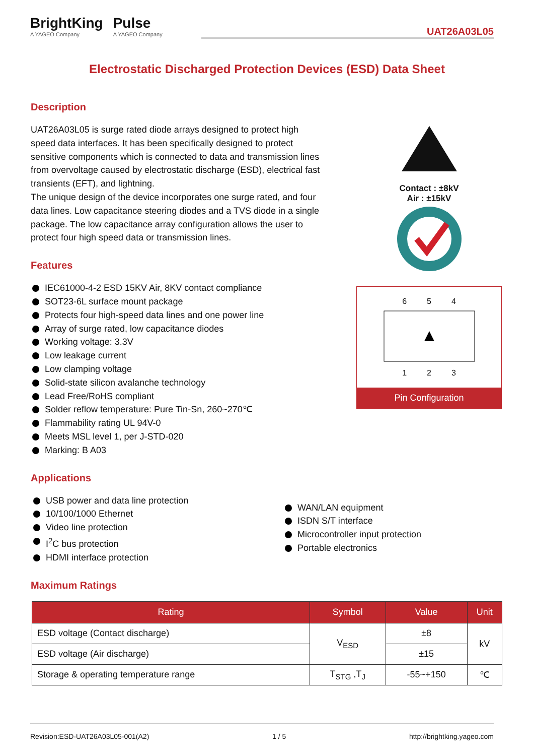BrightKing
A YAGEO Company
Pulse
A YAGEO Company
UAT26A03L05
Electrostatic Discharged Protection Devices (ESD) Data Sheet
Description
UAT26A03L05 is surge rated diode arrays designed to protect high speed data interfaces. It has been specifically designed to protect sensitive components which is connected to data and transmission lines from overvoltage caused by electrostatic discharge (ESD), electrical fast transients (EFT), and lightning.
The unique design of the device incorporates one surge rated, and four data lines. Low capacitance steering diodes and a TVS diode in a single package. The low capacitance array configuration allows the user to protect four high speed data or transmission lines.
Contact : ±8kV
Air : ±15kV
RoHS WEEE COMPLIANT
6 5 4
1 2 3
Pin Configuration
Features
IEC61000-4-2 ESD 15KV Air, 8KV contact compliance
SOT23-6L surface mount package
Protects four high-speed data lines and one power line
Array of surge rated, low capacitance diodes
Working voltage: 3.3V
Low leakage current
Low clamping voltage
Solid-state silicon avalanche technology
Lead Free/RoHS compliant
Solder reflow temperature: Pure Tin-Sn, 260~270℃
Flammability rating UL 94V-0
Meets MSL level 1, per J-STD-020
Marking: B A03
Applications
USB power and data line protection
10/100/1000 Ethernet
Video line protection
I<sup>2</sup>C bus protection
HDMI interface protection
WAN/LAN equipment
ISDN S/T interface
Microcontroller input protection
Portable electronics
Maximum Ratings
| Rating | Symbol | Value | Unit |
| --- | --- | --- | --- |
| ESD voltage (Contact discharge) | V<sub>ESD</sub> | ±8 | kV |
| ESD voltage (Air discharge) | | ±15 | |
| Storage & operating temperature range | T<sub>STG</sub> ,T<sub>J</sub> | -55~+150 | ℃ |
Revision:ESD-UAT26A03L05-001(A2) 1 / 5 http://brightking.yageo.com